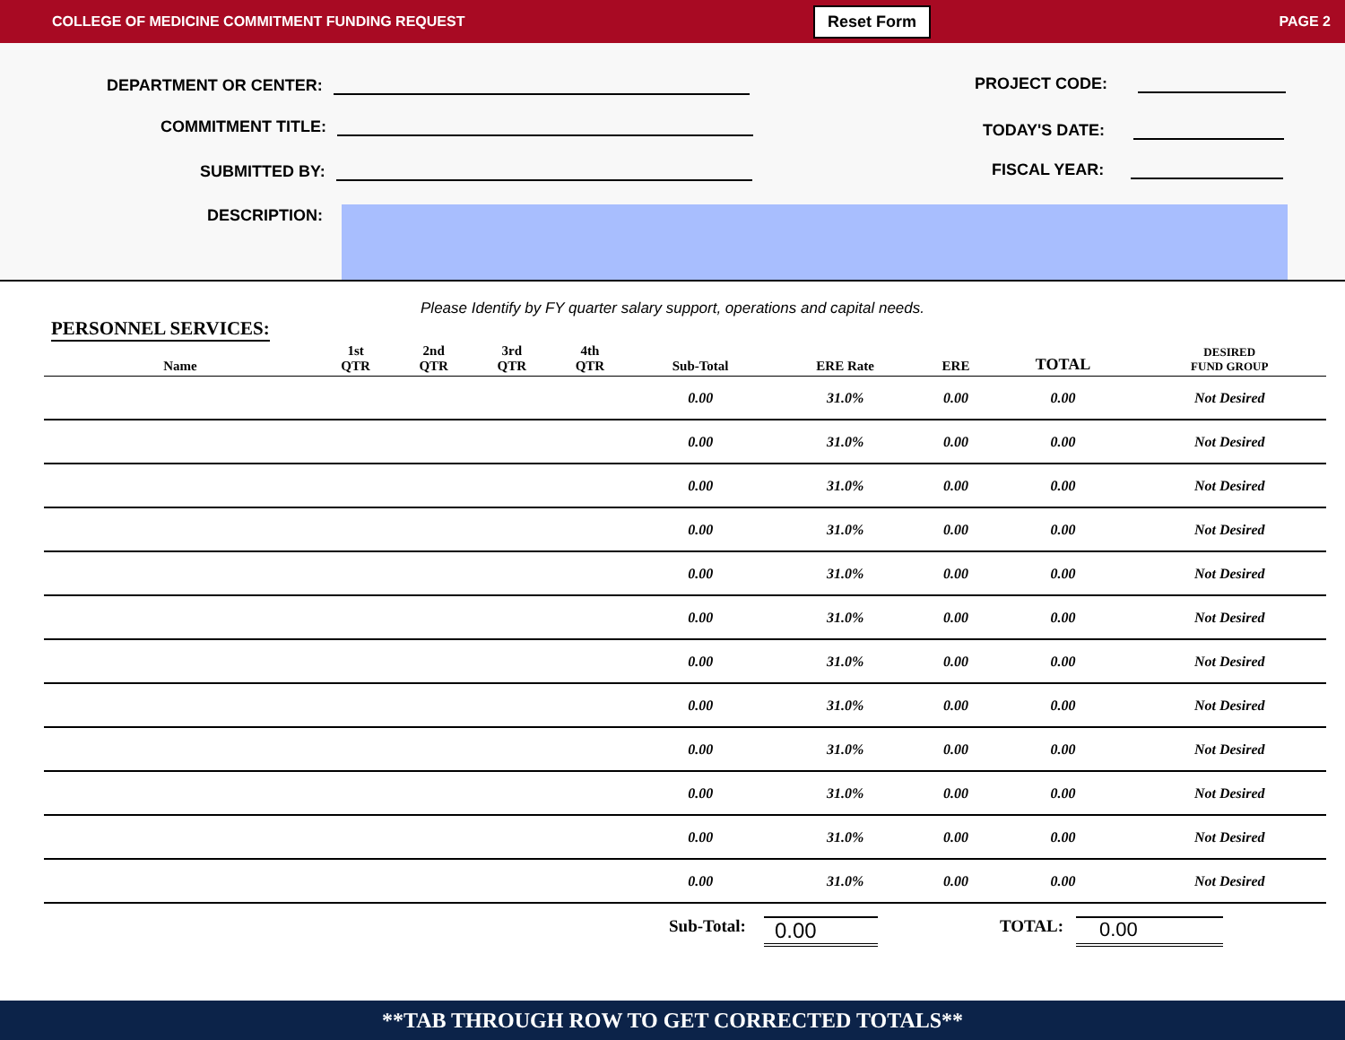COLLEGE OF MEDICINE COMMITMENT FUNDING REQUEST Reset Form PAGE 2
DEPARTMENT OR CENTER:
COMMITMENT TITLE:
SUBMITTED BY:
DESCRIPTION:
PROJECT CODE:
TODAY'S DATE:
FISCAL YEAR:
Please Identify by FY quarter salary support, operations and capital needs.
PERSONNEL SERVICES:
| Name | 1st QTR | 2nd QTR | 3rd QTR | 4th QTR | Sub-Total | ERE Rate | ERE | TOTAL | DESIRED FUND GROUP |
| --- | --- | --- | --- | --- | --- | --- | --- | --- | --- |
| | | | | | 0.00 | 31.0% | 0.00 | 0.00 | Not Desired |
| | | | | | 0.00 | 31.0% | 0.00 | 0.00 | Not Desired |
| | | | | | 0.00 | 31.0% | 0.00 | 0.00 | Not Desired |
| | | | | | 0.00 | 31.0% | 0.00 | 0.00 | Not Desired |
| | | | | | 0.00 | 31.0% | 0.00 | 0.00 | Not Desired |
| | | | | | 0.00 | 31.0% | 0.00 | 0.00 | Not Desired |
| | | | | | 0.00 | 31.0% | 0.00 | 0.00 | Not Desired |
| | | | | | 0.00 | 31.0% | 0.00 | 0.00 | Not Desired |
| | | | | | 0.00 | 31.0% | 0.00 | 0.00 | Not Desired |
| | | | | | 0.00 | 31.0% | 0.00 | 0.00 | Not Desired |
| | | | | | 0.00 | 31.0% | 0.00 | 0.00 | Not Desired |
| | | | | | 0.00 | 31.0% | 0.00 | 0.00 | Not Desired |
Sub-Total: 0.00 TOTAL: 0.00
**TAB THROUGH ROW TO GET CORRECTED TOTALS**